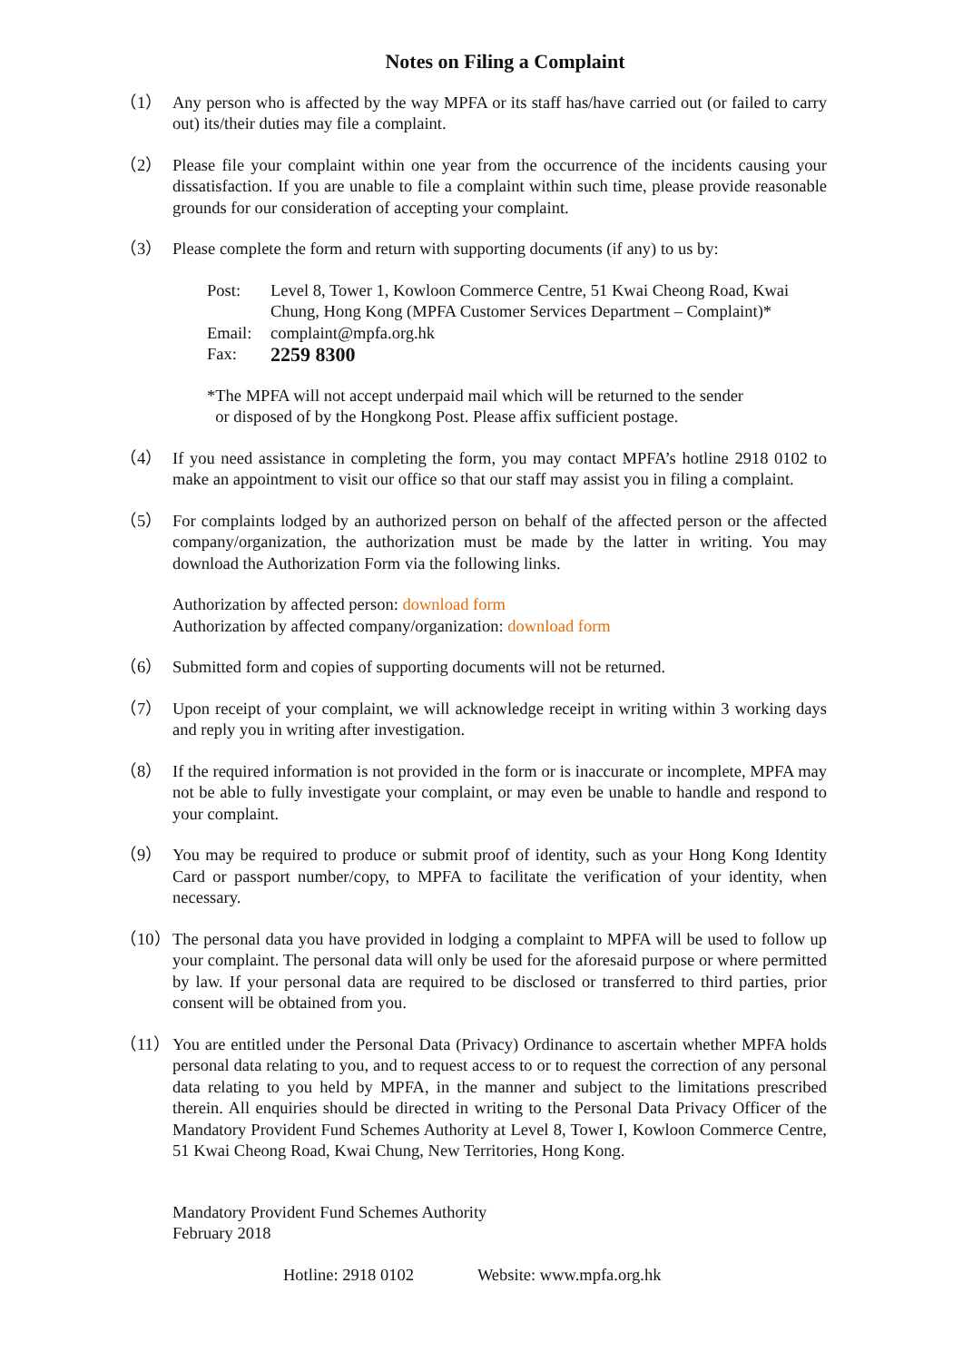Notes on Filing a Complaint
（1） Any person who is affected by the way MPFA or its staff has/have carried out (or failed to carry out) its/their duties may file a complaint.
（2） Please file your complaint within one year from the occurrence of the incidents causing your dissatisfaction. If you are unable to file a complaint within such time, please provide reasonable grounds for our consideration of accepting your complaint.
（3） Please complete the form and return with supporting documents (if any) to us by:
Post: Level 8, Tower 1, Kowloon Commerce Centre, 51 Kwai Cheong Road, Kwai Chung, Hong Kong (MPFA Customer Services Department – Complaint)*
Email: complaint@mpfa.org.hk
Fax: 2259 8300
*The MPFA will not accept underpaid mail which will be returned to the sender
or disposed of by the Hongkong Post. Please affix sufficient postage.
（4） If you need assistance in completing the form, you may contact MPFA’s hotline 2918 0102 to make an appointment to visit our office so that our staff may assist you in filing a complaint.
（5） For complaints lodged by an authorized person on behalf of the affected person or the affected company/organization, the authorization must be made by the latter in writing. You may download the Authorization Form via the following links.
Authorization by affected person: download form
Authorization by affected company/organization: download form
（6） Submitted form and copies of supporting documents will not be returned.
（7） Upon receipt of your complaint, we will acknowledge receipt in writing within 3 working days and reply you in writing after investigation.
（8） If the required information is not provided in the form or is inaccurate or incomplete, MPFA may not be able to fully investigate your complaint, or may even be unable to handle and respond to your complaint.
（9） You may be required to produce or submit proof of identity, such as your Hong Kong Identity Card or passport number/copy, to MPFA to facilitate the verification of your identity, when necessary.
（10）
The personal data you have provided in lodging a complaint to MPFA will be used to follow up your complaint. The personal data will only be used for the aforesaid purpose or where permitted by law. If your personal data are required to be disclosed or transferred to third parties, prior consent will be obtained from you.
（11）
You are entitled under the Personal Data (Privacy) Ordinance to ascertain whether MPFA holds personal data relating to you, and to request access to or to request the correction of any personal data relating to you held by MPFA, in the manner and subject to the limitations prescribed therein. All enquiries should be directed in writing to the Personal Data Privacy Officer of the Mandatory Provident Fund Schemes Authority at Level 8, Tower I, Kowloon Commerce Centre, 51 Kwai Cheong Road, Kwai Chung, New Territories, Hong Kong.
Mandatory Provident Fund Schemes Authority
February 2018
Hotline: 2918 0102 Website: www.mpfa.org.hk